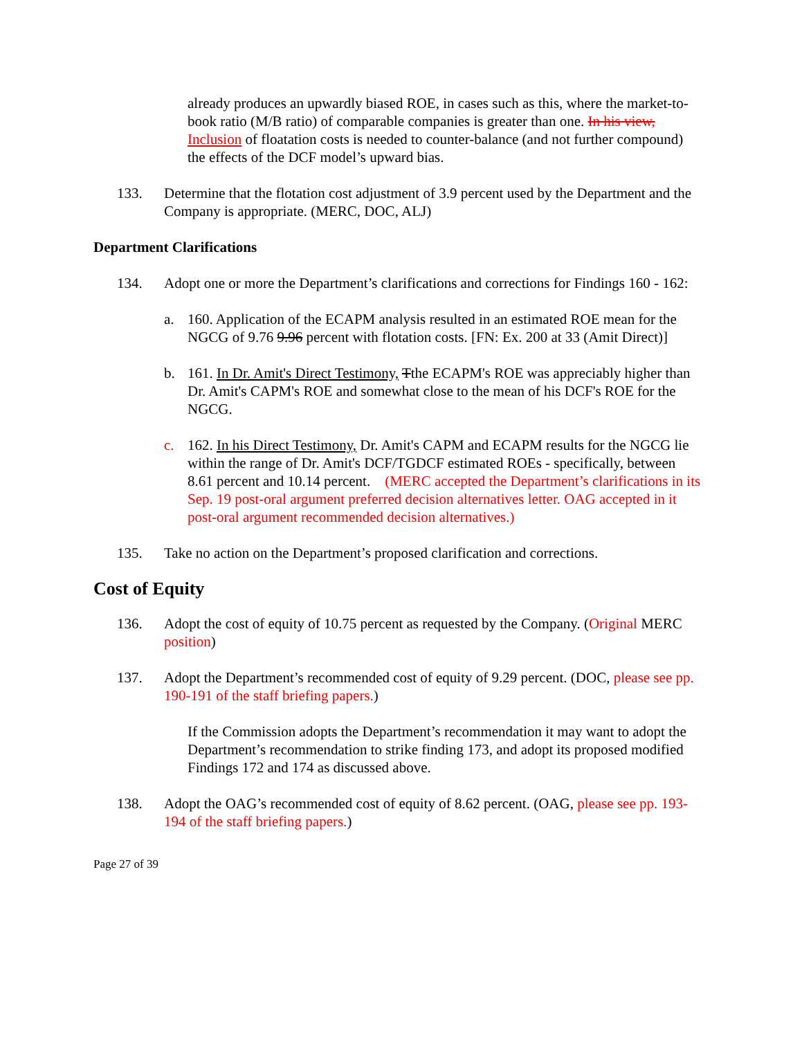already produces an upwardly biased ROE, in cases such as this, where the market-to-book ratio (M/B ratio) of comparable companies is greater than one. In his view, Inclusion of floatation costs is needed to counter-balance (and not further compound) the effects of the DCF model’s upward bias.
133. Determine that the flotation cost adjustment of 3.9 percent used by the Department and the Company is appropriate. (MERC, DOC, ALJ)
Department Clarifications
134. Adopt one or more the Department’s clarifications and corrections for Findings 160 - 162:
a. 160. Application of the ECAPM analysis resulted in an estimated ROE mean for the NGCG of 9.76 9.96 percent with flotation costs. [FN: Ex. 200 at 33 (Amit Direct)]
b. 161. In Dr. Amit's Direct Testimony, Tthe ECAPM's ROE was appreciably higher than Dr. Amit's CAPM's ROE and somewhat close to the mean of his DCF's ROE for the NGCG.
c. 162. In his Direct Testimony, Dr. Amit's CAPM and ECAPM results for the NGCG lie within the range of Dr. Amit's DCF/TGDCF estimated ROEs - specifically, between 8.61 percent and 10.14 percent. (MERC accepted the Department’s clarifications in its Sep. 19 post-oral argument preferred decision alternatives letter. OAG accepted in it post-oral argument recommended decision alternatives.)
135. Take no action on the Department’s proposed clarification and corrections.
Cost of Equity
136. Adopt the cost of equity of 10.75 percent as requested by the Company. (Original MERC position)
137. Adopt the Department’s recommended cost of equity of 9.29 percent. (DOC, please see pp. 190-191 of the staff briefing papers.)
If the Commission adopts the Department’s recommendation it may want to adopt the Department’s recommendation to strike finding 173, and adopt its proposed modified Findings 172 and 174 as discussed above.
138. Adopt the OAG’s recommended cost of equity of 8.62 percent. (OAG, please see pp. 193-194 of the staff briefing papers.)
Page 27 of 39